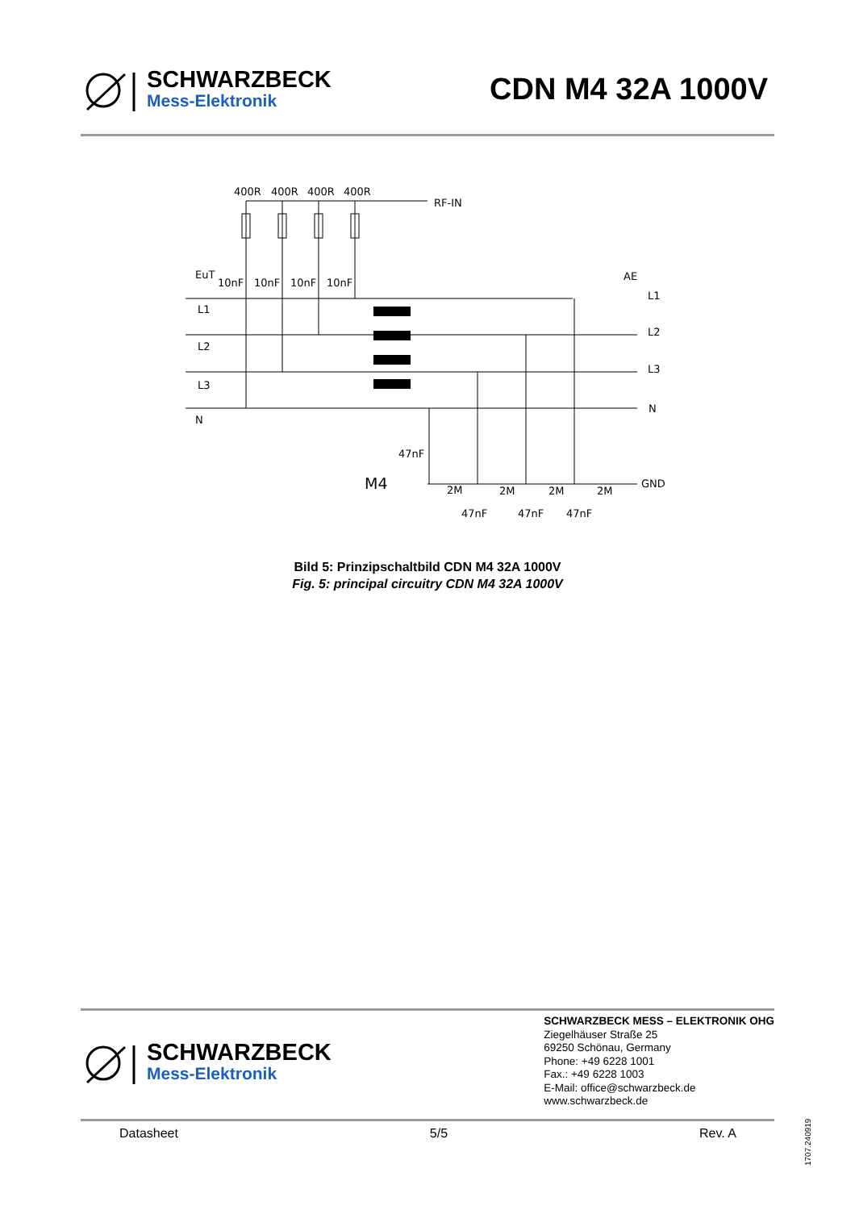SCHWARZBECK
Mess-Elektronik
CDN M4 32A 1000V
400R
400R
400R
400R
RF-IN
EuT
10nF
10nF
10nF
10nF
L1
L2
L3
N
AE
L1
L2
L3
N
GND
47nF
M4
2M
2M
2M
2M
47nF
47nF
47nF
Bild 5: Prinzipschaltbild CDN M4 32A 1000V
Fig. 5: principal circuitry CDN M4 32A 1000V
SCHWARZBECK
Mess-Elektronik
SCHWARZBECK MESS – ELEKTRONIK OHG
Ziegelhäuser Straße 25
69250 Schönau, Germany
Phone: +49 6228 1001
Fax.: +49 6228 1003
E-Mail: office@schwarzbeck.de
www.schwarzbeck.de
Datasheet 5/5 Rev. A
1707.240919